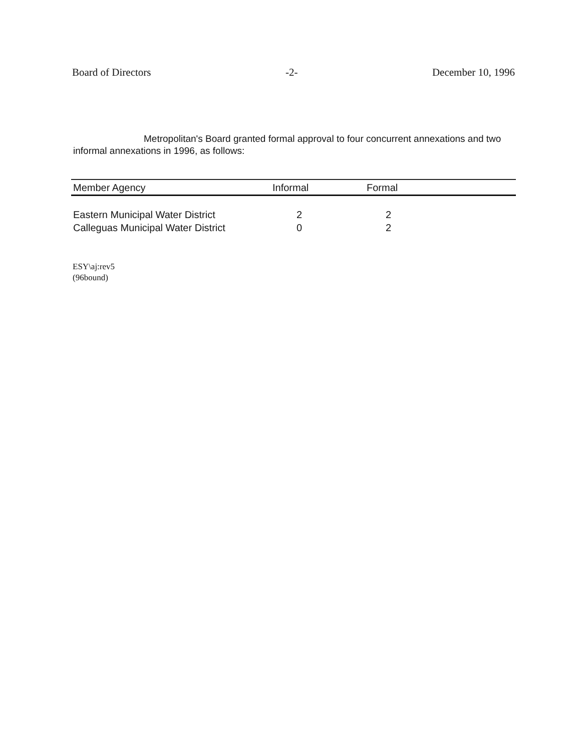Board of Directors -2- December 10, 1996
Metropolitan's Board granted formal approval to four concurrent annexations and two informal annexations in 1996, as follows:
| Member Agency | Informal | Formal |
| --- | --- | --- |
| Eastern Municipal Water District | 2 | 2 |
| Calleguas Municipal Water District | 0 | 2 |
ESY\aj:rev5
(96bound)